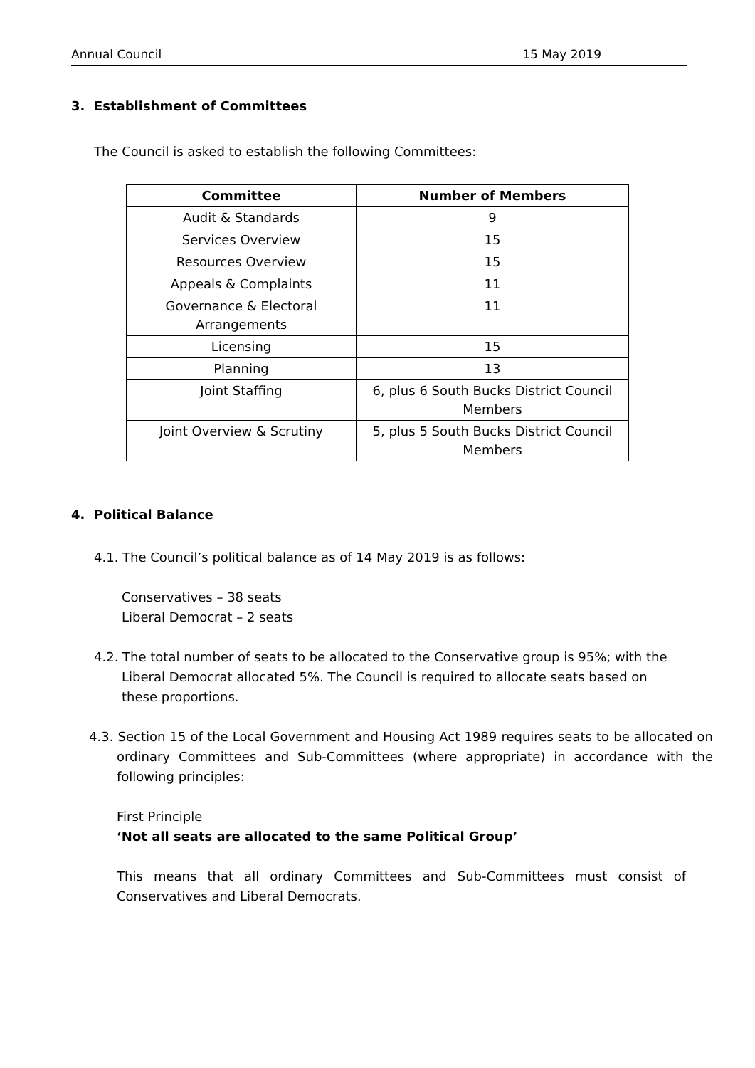Annual Council 15 May 2019
3. Establishment of Committees
The Council is asked to establish the following Committees:
| Committee | Number of Members |
| --- | --- |
| Audit & Standards | 9 |
| Services Overview | 15 |
| Resources Overview | 15 |
| Appeals & Complaints | 11 |
| Governance & Electoral Arrangements | 11 |
| Licensing | 15 |
| Planning | 13 |
| Joint Staffing | 6, plus 6 South Bucks District Council Members |
| Joint Overview & Scrutiny | 5, plus 5 South Bucks District Council Members |
4. Political Balance
4.1. The Council’s political balance as of 14 May 2019 is as follows:
Conservatives – 38 seats
Liberal Democrat – 2 seats
4.2. The total number of seats to be allocated to the Conservative group is 95%; with the Liberal Democrat allocated 5%. The Council is required to allocate seats based on these proportions.
4.3. Section 15 of the Local Government and Housing Act 1989 requires seats to be allocated on ordinary Committees and Sub-Committees (where appropriate) in accordance with the following principles:
First Principle
‘Not all seats are allocated to the same Political Group’
This means that all ordinary Committees and Sub-Committees must consist of Conservatives and Liberal Democrats.